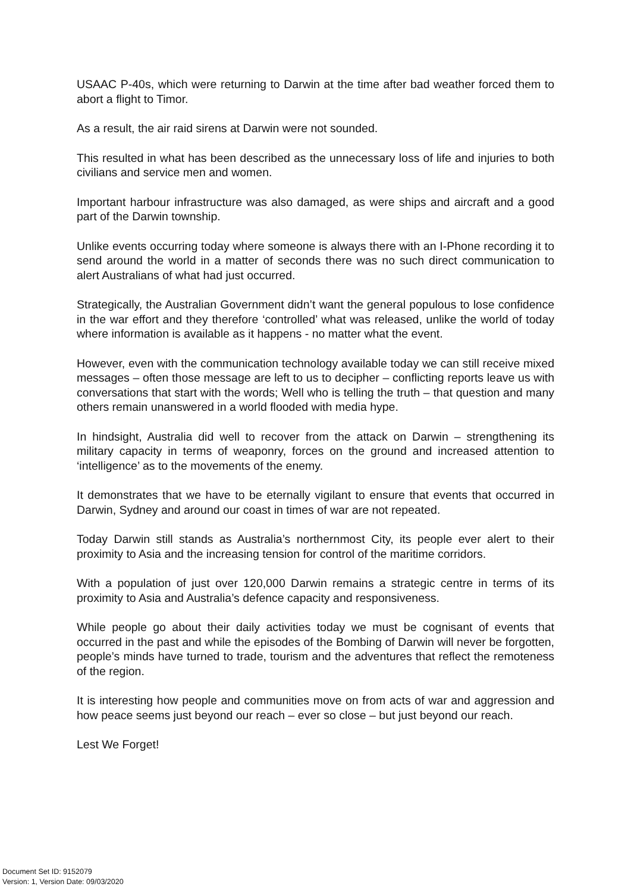USAAC P-40s, which were returning to Darwin at the time after bad weather forced them to abort a flight to Timor.
As a result, the air raid sirens at Darwin were not sounded.
This resulted in what has been described as the unnecessary loss of life and injuries to both civilians and service men and women.
Important harbour infrastructure was also damaged, as were ships and aircraft and a good part of the Darwin township.
Unlike events occurring today where someone is always there with an I-Phone recording it to send around the world in a matter of seconds there was no such direct communication to alert Australians of what had just occurred.
Strategically, the Australian Government didn’t want the general populous to lose confidence in the war effort and they therefore ‘controlled’ what was released, unlike the world of today where information is available as it happens - no matter what the event.
However, even with the communication technology available today we can still receive mixed messages – often those message are left to us to decipher – conflicting reports leave us with conversations that start with the words; Well who is telling the truth – that question and many others remain unanswered in a world flooded with media hype.
In hindsight, Australia did well to recover from the attack on Darwin – strengthening its military capacity in terms of weaponry, forces on the ground and increased attention to ‘intelligence’ as to the movements of the enemy.
It demonstrates that we have to be eternally vigilant to ensure that events that occurred in Darwin, Sydney and around our coast in times of war are not repeated.
Today Darwin still stands as Australia’s northernmost City, its people ever alert to their proximity to Asia and the increasing tension for control of the maritime corridors.
With a population of just over 120,000 Darwin remains a strategic centre in terms of its proximity to Asia and Australia’s defence capacity and responsiveness.
While people go about their daily activities today we must be cognisant of events that occurred in the past and while the episodes of the Bombing of Darwin will never be forgotten, people’s minds have turned to trade, tourism and the adventures that reflect the remoteness of the region.
It is interesting how people and communities move on from acts of war and aggression and how peace seems just beyond our reach – ever so close – but just beyond our reach.
Lest We Forget!
Document Set ID: 9152079
Version: 1, Version Date: 09/03/2020